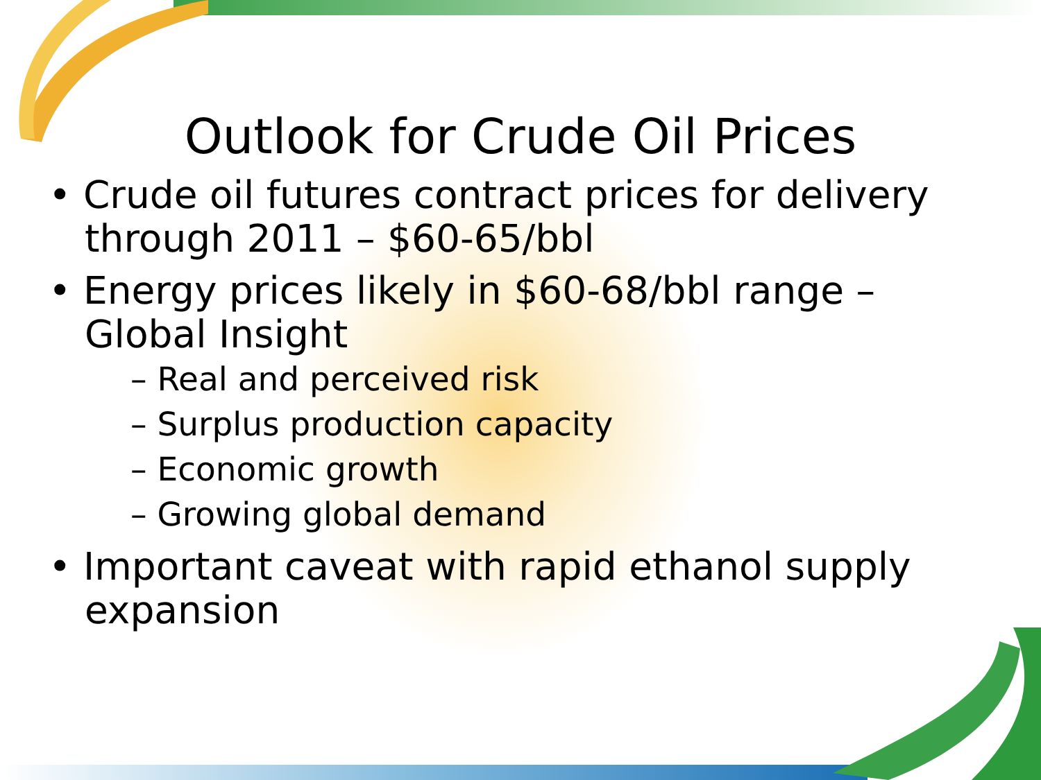Outlook for Crude Oil Prices
• Crude oil futures contract prices for delivery through 2011 – $60-65/bbl
• Energy prices likely in $60-68/bbl range – Global Insight
– Real and perceived risk
– Surplus production capacity
– Economic growth
– Growing global demand
• Important caveat with rapid ethanol supply expansion